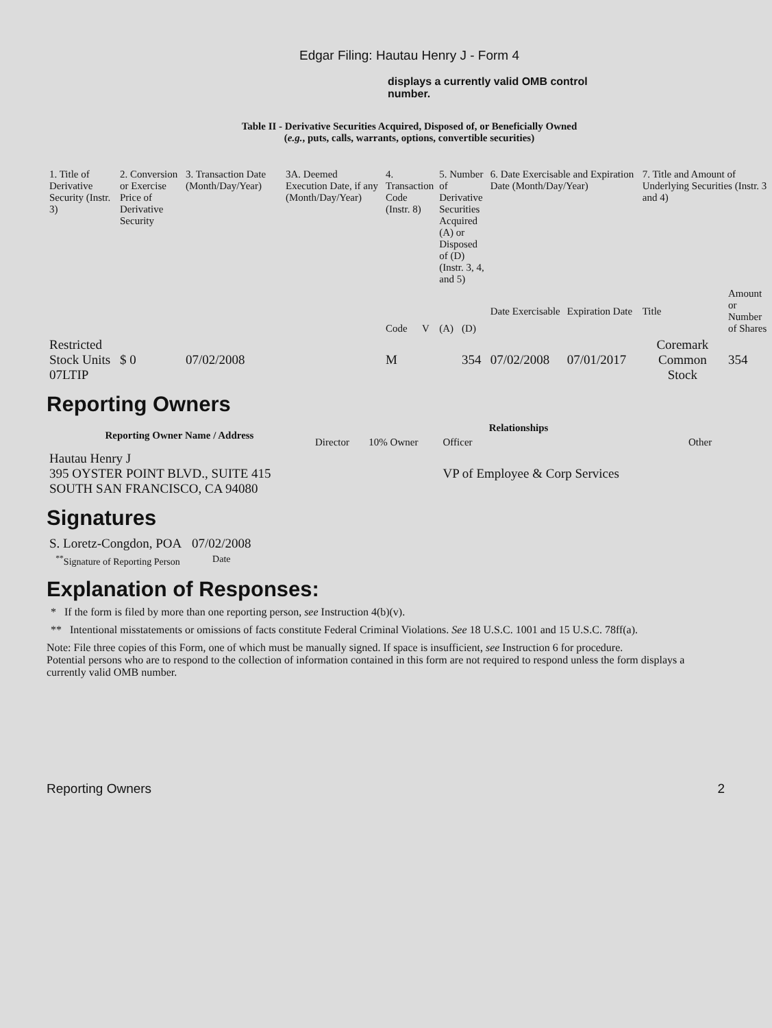Edgar Filing: Hautau Henry J - Form 4
displays a currently valid OMB control number.
Table II - Derivative Securities Acquired, Disposed of, or Beneficially Owned
(e.g., puts, calls, warrants, options, convertible securities)
| 1. Title of Derivative Security (Instr. 3) | 2. Conversion or Exercise Price of Derivative Security | 3. Transaction Date (Month/Day/Year) | 3A. Deemed Execution Date, if any (Month/Day/Year) | 4. Transaction Code (Instr. 8) | | 5. Number of Derivative Securities Acquired (A) or Disposed of (D) (Instr. 3, 4, and 5) | | 6. Date Exercisable and Expiration Date (Month/Day/Year) | | 7. Title and Amount of Underlying Securities (Instr. 3 and 4) | |
| --- | --- | --- | --- | --- | --- | --- | --- | --- | --- | --- | --- |
| | | | | Code | V | (A) | (D) | Date Exercisable | Expiration Date | Title | Amount or Number of Shares |
| Restricted Stock Units 07LTIP | $ 0 | 07/02/2008 | | M | | | 354 | 07/02/2008 | 07/01/2017 | Coremark Common Stock | 354 |
Reporting Owners
| Reporting Owner Name / Address | Relationships | | | |
| --- | --- | --- | --- | --- |
| | Director | 10% Owner | Officer | Other |
| Hautau Henry J 395 OYSTER POINT BLVD., SUITE 415 SOUTH SAN FRANCISCO, CA 94080 | | | VP of Employee & Corp Services | |
Signatures
| S. Loretz-Congdon, POA | 07/02/2008 |
| <sup>**</sup> Signature of Reporting Person | Date |
Explanation of Responses:
* If the form is filed by more than one reporting person, see Instruction 4(b)(v).
** Intentional misstatements or omissions of facts constitute Federal Criminal Violations. See 18 U.S.C. 1001 and 15 U.S.C. 78ff(a).
Note: File three copies of this Form, one of which must be manually signed. If space is insufficient, see Instruction 6 for procedure.
Potential persons who are to respond to the collection of information contained in this form are not required to respond unless the form displays a currently valid OMB number.
Reporting Owners 2